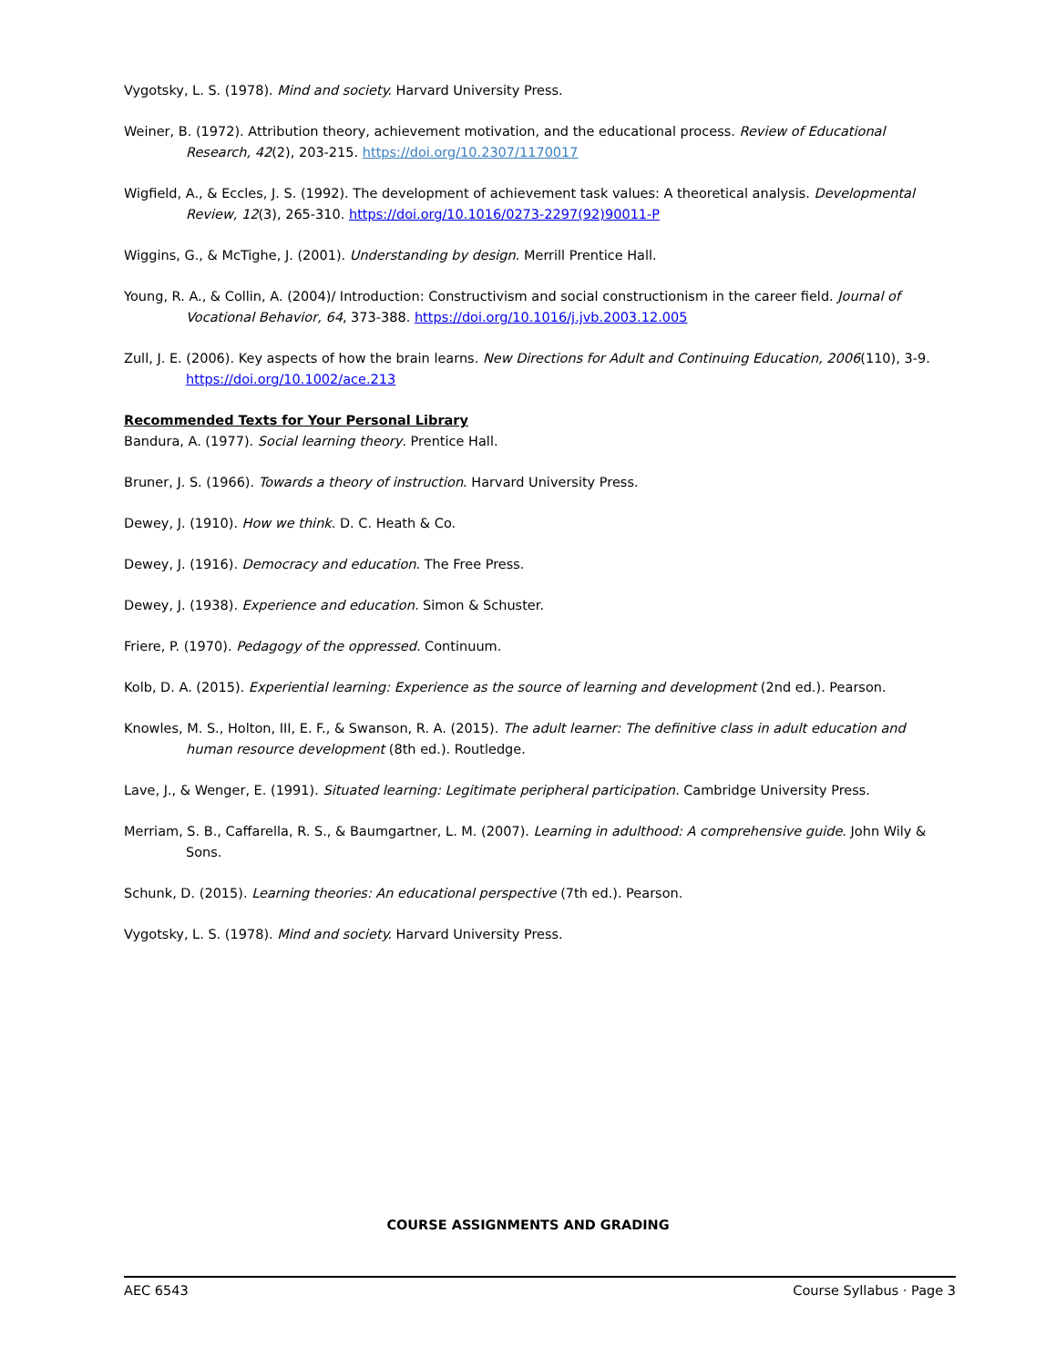Vygotsky, L. S. (1978). Mind and society. Harvard University Press.
Weiner, B. (1972). Attribution theory, achievement motivation, and the educational process. Review of Educational Research, 42(2), 203-215. https://doi.org/10.2307/1170017
Wigfield, A., & Eccles, J. S. (1992). The development of achievement task values: A theoretical analysis. Developmental Review, 12(3), 265-310. https://doi.org/10.1016/0273-2297(92)90011-P
Wiggins, G., & McTighe, J. (2001). Understanding by design. Merrill Prentice Hall.
Young, R. A., & Collin, A. (2004)/ Introduction: Constructivism and social constructionism in the career field. Journal of Vocational Behavior, 64, 373-388. https://doi.org/10.1016/j.jvb.2003.12.005
Zull, J. E. (2006). Key aspects of how the brain learns. New Directions for Adult and Continuing Education, 2006(110), 3-9. https://doi.org/10.1002/ace.213
Recommended Texts for Your Personal Library
Bandura, A. (1977). Social learning theory. Prentice Hall.
Bruner, J. S. (1966). Towards a theory of instruction. Harvard University Press.
Dewey, J. (1910). How we think. D. C. Heath & Co.
Dewey, J. (1916). Democracy and education. The Free Press.
Dewey, J. (1938). Experience and education. Simon & Schuster.
Friere, P. (1970). Pedagogy of the oppressed. Continuum.
Kolb, D. A. (2015). Experiential learning: Experience as the source of learning and development (2nd ed.). Pearson.
Knowles, M. S., Holton, III, E. F., & Swanson, R. A. (2015). The adult learner: The definitive class in adult education and human resource development (8th ed.). Routledge.
Lave, J., & Wenger, E. (1991). Situated learning: Legitimate peripheral participation. Cambridge University Press.
Merriam, S. B., Caffarella, R. S., & Baumgartner, L. M. (2007). Learning in adulthood: A comprehensive guide. John Wily & Sons.
Schunk, D. (2015). Learning theories: An educational perspective (7th ed.). Pearson.
Vygotsky, L. S. (1978). Mind and society. Harvard University Press.
COURSE ASSIGNMENTS AND GRADING
AEC 6543 Course Syllabus · Page 3